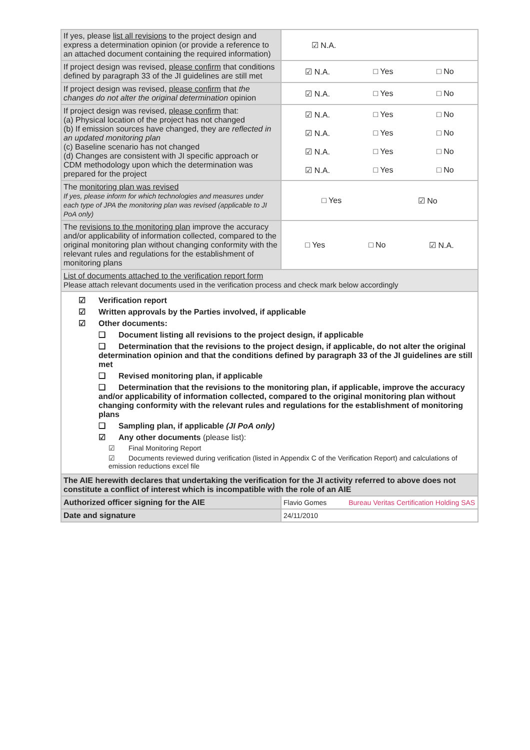| If yes, please list all revisions to the project design and express a determination opinion (or provide a reference to an attached document containing the required information) | ☑ N.A. |
| If project design was revised, please confirm that conditions defined by paragraph 33 of the JI guidelines are still met | ☑ N.A. □ Yes □ No |
| If project design was revised, please confirm that the changes do not alter the original determination opinion | ☑ N.A. □ Yes □ No |
| If project design was revised, please confirm that: (a) Physical location of the project has not changed (b) If emission sources have changed, they are reflected in an updated monitoring plan (c) Baseline scenario has not changed (d) Changes are consistent with JI specific approach or CDM methodology upon which the determination was prepared for the project | ☑ N.A. □ Yes □ No ☑ N.A. □ Yes □ No ☑ N.A. □ Yes □ No ☑ N.A. □ Yes □ No |
| The monitoring plan was revised If yes, please inform for which technologies and measures under each type of JPA the monitoring plan was revised (applicable to JI PoA only) | □ Yes ☑ No |
| The revisions to the monitoring plan improve the accuracy and/or applicability of information collected, compared to the original monitoring plan without changing conformity with the relevant rules and regulations for the establishment of monitoring plans | □ Yes □ No ☑ N.A. |
| List of documents attached to the verification report form Please attach relevant documents used in the verification process and check mark below accordingly | |
| ☑ Verification report ☑ Written approvals by the Parties involved, if applicable ☑ Other documents: ❑ Document listing all revisions to the project design, if applicable ❑ Determination that the revisions to the project design, if applicable, do not alter the original determination opinion and that the conditions defined by paragraph 33 of the JI guidelines are still met ❑ Revised monitoring plan, if applicable ❑ Determination that the revisions to the monitoring plan, if applicable, improve the accuracy and/or applicability of information collected, compared to the original monitoring plan without changing conformity with the relevant rules and regulations for the establishment of monitoring plans ❑ Sampling plan, if applicable (JI PoA only) ☑ Any other documents (please list): ☑ Final Monitoring Report ☑ Documents reviewed during verification (listed in Appendix C of the Verification Report) and calculations of emission reductions excel file | |
| The AIE herewith declares that undertaking the verification for the JI activity referred to above does not constitute a conflict of interest which is incompatible with the role of an AIE | |
| Authorized officer signing for the AIE | Flavio Gomes Bureau Veritas Certification Holding SAS |
| Date and signature | 24/11/2010 |